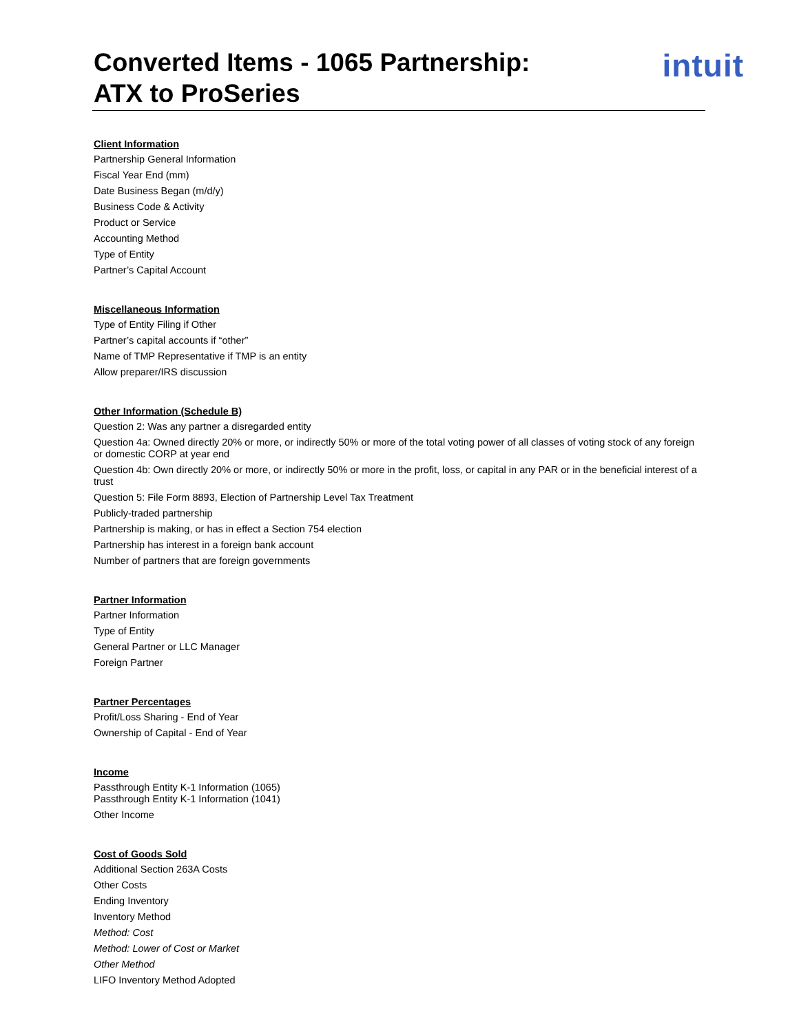Converted Items - 1065 Partnership:
ATX to ProSeries
intuit
Client Information
Partnership General Information
Fiscal Year End (mm)
Date Business Began (m/d/y)
Business Code & Activity
Product or Service
Accounting Method
Type of Entity
Partner’s Capital Account
Miscellaneous Information
Type of Entity Filing if Other
Partner’s capital accounts if “other”
Name of TMP Representative if TMP is an entity
Allow preparer/IRS discussion
Other Information (Schedule B)
Question 2: Was any partner a disregarded entity
Question 4a: Owned directly 20% or more, or indirectly 50% or more of the total voting power of all classes of voting stock of any foreign or domestic CORP at year end
Question 4b: Own directly 20% or more, or indirectly 50% or more in the profit, loss, or capital in any PAR or in the beneficial interest of a trust
Question 5: File Form 8893, Election of Partnership Level Tax Treatment
Publicly-traded partnership
Partnership is making, or has in effect a Section 754 election
Partnership has interest in a foreign bank account
Number of partners that are foreign governments
Partner Information
Partner Information
Type of Entity
General Partner or LLC Manager
Foreign Partner
Partner Percentages
Profit/Loss Sharing - End of Year
Ownership of Capital - End of Year
Income
Passthrough Entity K-1 Information (1065)
Passthrough Entity K-1 Information (1041)
Other Income
Cost of Goods Sold
Additional Section 263A Costs
Other Costs
Ending Inventory
Inventory Method
Method: Cost
Method: Lower of Cost or Market
Other Method
LIFO Inventory Method Adopted